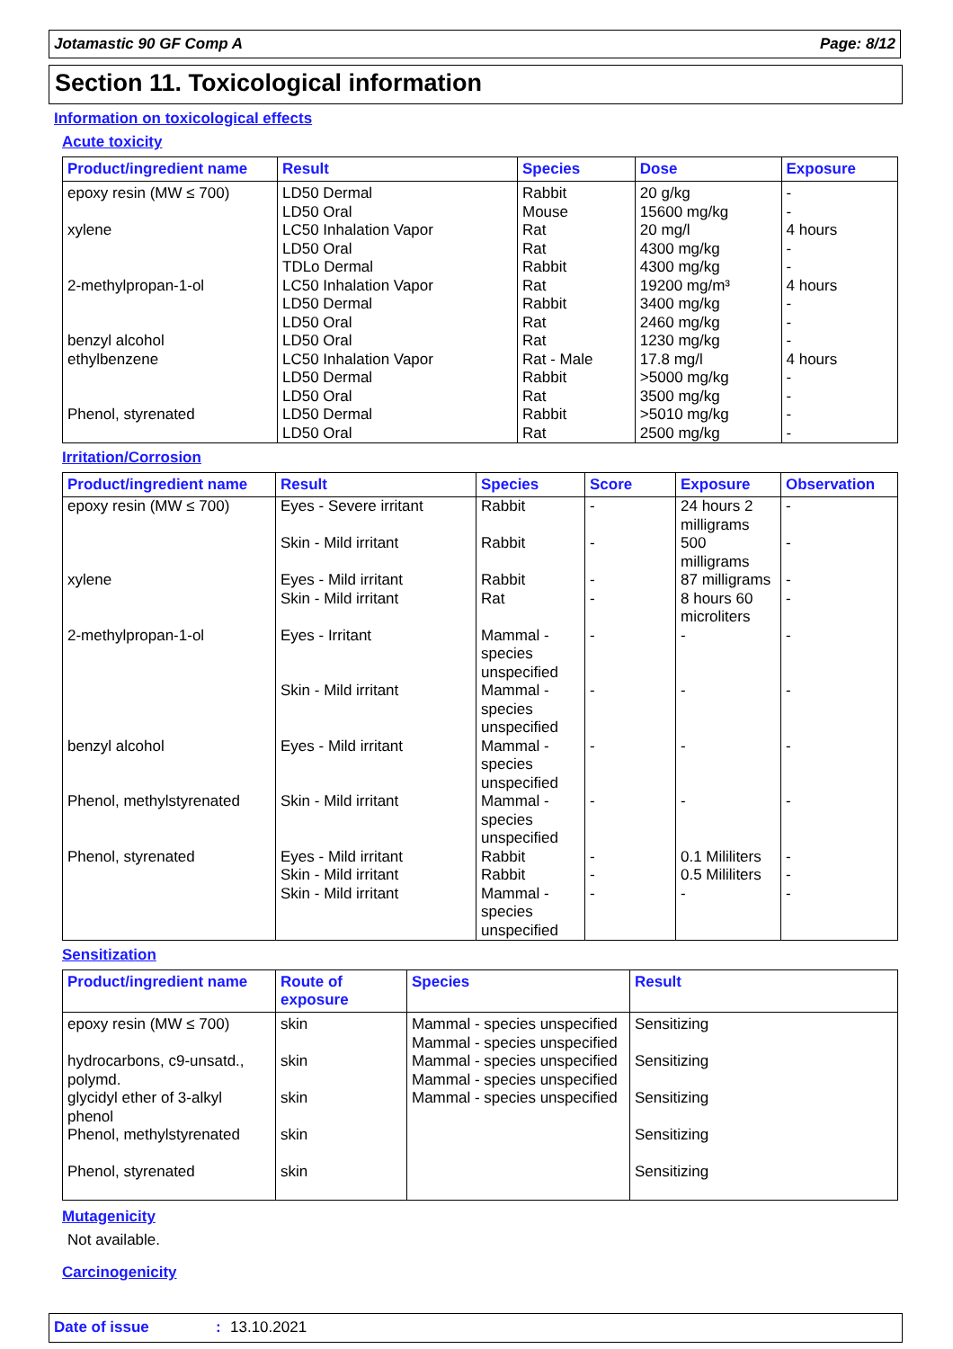Jotamastic 90 GF Comp A Page: 8/12
Section 11. Toxicological information
Information on toxicological effects
Acute toxicity
| Product/ingredient name | Result | Species | Dose | Exposure |
| --- | --- | --- | --- | --- |
| epoxy resin (MW ≤ 700) xylene 2-methylpropan-1-ol benzyl alcohol ethylbenzene Phenol, styrenated | LD50 Dermal LD50 Oral LC50 Inhalation Vapor LD50 Oral TDLo Dermal LC50 Inhalation Vapor LD50 Dermal LD50 Oral LD50 Oral LC50 Inhalation Vapor LD50 Dermal LD50 Oral LD50 Dermal LD50 Oral | Rabbit Mouse Rat Rat Rabbit Rat Rabbit Rat Rat Rat - Male Rabbit Rat Rabbit Rat | 20 g/kg 15600 mg/kg 20 mg/l 4300 mg/kg 4300 mg/kg 19200 mg/m³ 3400 mg/kg 2460 mg/kg 1230 mg/kg 17.8 mg/l >5000 mg/kg 3500 mg/kg >5010 mg/kg 2500 mg/kg | - - 4 hours - - 4 hours - - - 4 hours - - - - |
Irritation/Corrosion
| Product/ingredient name | Result | Species | Score | Exposure | Observation |
| --- | --- | --- | --- | --- | --- |
| epoxy resin (MW ≤ 700) xylene 2-methylpropan-1-ol benzyl alcohol Phenol, methylstyrenated Phenol, styrenated | Eyes - Severe irritant Skin - Mild irritant Eyes - Mild irritant Skin - Mild irritant Eyes - Irritant Skin - Mild irritant Eyes - Mild irritant Skin - Mild irritant Eyes - Mild irritant Skin - Mild irritant Skin - Mild irritant | Rabbit Rabbit Rabbit Rat Mammal - species unspecified Mammal - species unspecified Mammal - species unspecified Mammal - species unspecified Rabbit Rabbit Mammal - species unspecified | - - - - - - - - - - - | 24 hours 2 milligrams 500 milligrams 87 milligrams 8 hours 60 microliters - - - - 0.1 Mililiters 0.5 Mililiters - | - - - - - - - - - - - |
Sensitization
| Product/ingredient name | Route of exposure | Species | Result |
| --- | --- | --- | --- |
| epoxy resin (MW ≤ 700) hydrocarbons, c9-unsatd., polymd. glycidyl ether of 3-alkyl phenol Phenol, methylstyrenated Phenol, styrenated | skin skin skin skin skin | Mammal - species unspecified Mammal - species unspecified Mammal - species unspecified Mammal - species unspecified Mammal - species unspecified | Sensitizing Sensitizing Sensitizing Sensitizing Sensitizing |
Mutagenicity
Not available.
Carcinogenicity
Date of issue: 13.10.2021